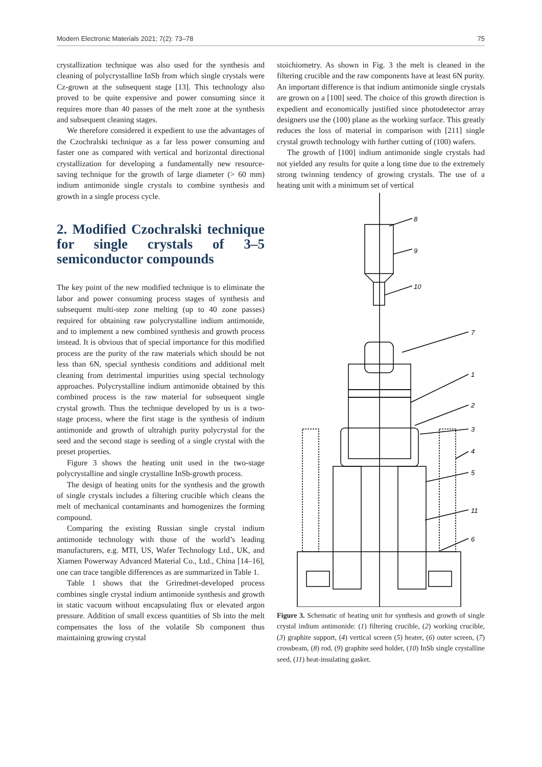Modern Electronic Materials 2021; 7(2): 73–78 75
crystallization technique was also used for the synthesis and cleaning of polycrystalline InSb from which single crystals were Cz-grown at the subsequent stage [13]. This technology also proved to be quite expensive and power consuming since it requires more than 40 passes of the melt zone at the synthesis and subsequent cleaning stages.
We therefore considered it expedient to use the advantages of the Czochralski technique as a far less power consuming and faster one as compared with vertical and horizontal directional crystallization for developing a fundamentally new resource-saving technique for the growth of large diameter (> 60 mm) indium antimonide single crystals to combine synthesis and growth in a single process cycle.
2. Modified Czochralski technique for single crystals of 3–5 semiconductor compounds
The key point of the new modified technique is to eliminate the labor and power consuming process stages of synthesis and subsequent multi-step zone melting (up to 40 zone passes) required for obtaining raw polycrystalline indium antimonide, and to implement a new combined synthesis and growth process instead. It is obvious that of special importance for this modified process are the purity of the raw materials which should be not less than 6N, special synthesis conditions and additional melt cleaning from detrimental impurities using special technology approaches. Polycrystalline indium antimonide obtained by this combined process is the raw material for subsequent single crystal growth. Thus the technique developed by us is a two-stage process, where the first stage is the synthesis of indium antimonide and growth of ultrahigh purity polycrystal for the seed and the second stage is seeding of a single crystal with the preset properties.
Figure 3 shows the heating unit used in the two-stage polycrystalline and single crystalline InSb-growth process.
The design of heating units for the synthesis and the growth of single crystals includes a filtering crucible which cleans the melt of mechanical contaminants and homogenizes the forming compound.
Comparing the existing Russian single crystal indium antimonide technology with those of the world’s leading manufacturers, e.g. MTI, US, Wafer Technology Ltd., UK, and Xiamen Powerway Advanced Material Co., Ltd., China [14–16], one can trace tangible differences as are summarized in Table 1.
Table 1 shows that the Griredmet-developed process combines single crystal indium antimonide synthesis and growth in static vacuum without encapsulating flux or elevated argon pressure. Addition of small excess quantities of Sb into the melt compensates the loss of the volatile Sb component thus maintaining growing crystal
stoichiometry. As shown in Fig. 3 the melt is cleaned in the filtering crucible and the raw components have at least 6N purity. An important difference is that indium antimonide single crystals are grown on a [100] seed. The choice of this growth direction is expedient and economically justified since photodetector array designers use the (100) plane as the working surface. This greatly reduces the loss of material in comparison with [211] single crystal growth technology with further cutting of (100) wafers.
The growth of [100] indium antimonide single crystals had not yielded any results for quite a long time due to the extremely strong twinning tendency of growing crystals. The use of a heating unit with a minimum set of vertical
8
9
10
7
1
2
3
4
5
11
6
Figure 3. Schematic of heating unit for synthesis and growth of single crystal indium antimonide: (1) filtering crucible, (2) working crucible, (3) graphite support, (4) vertical screen (5) heater, (6) outer screen, (7) crossbeam, (8) rod, (9) graphite seed holder, (10) InSb single crystalline seed, (11) heat-insulating gasket.